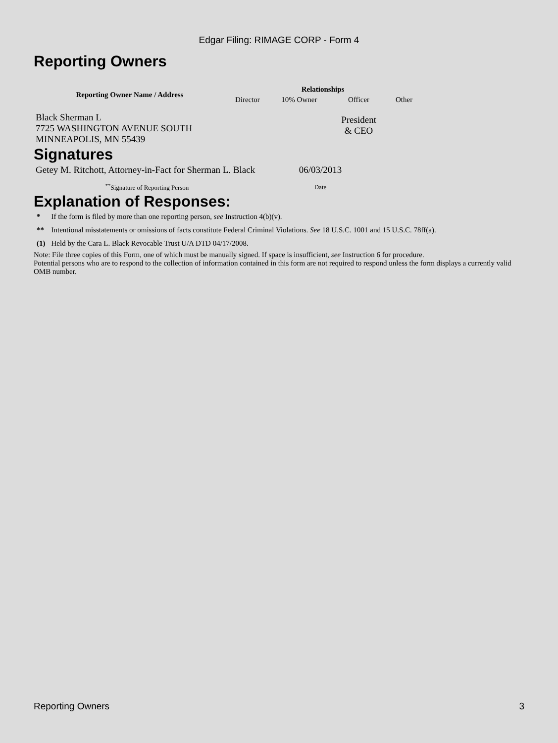Edgar Filing: RIMAGE CORP - Form 4
Reporting Owners
| Reporting Owner Name / Address | Relationships | | | |
| --- | --- | --- | --- | --- |
| | Director | 10% Owner | Officer | Other |
| Black Sherman L 7725 WASHINGTON AVENUE SOUTH MINNEAPOLIS, MN 55439 | | | President & CEO | |
Signatures
| Getey M. Ritchott, Attorney-in-Fact for Sherman L. Black | 06/03/2013 |
| <sup>**</sup> Signature of Reporting Person | Date |
Explanation of Responses:
| * | If the form is filed by more than one reporting person, see Instruction 4(b)(v). |
| ** | Intentional misstatements or omissions of facts constitute Federal Criminal Violations. See 18 U.S.C. 1001 and 15 U.S.C. 78ff(a). |
| (1) | Held by the Cara L. Black Revocable Trust U/A DTD 04/17/2008. |
Note: File three copies of this Form, one of which must be manually signed. If space is insufficient, see Instruction 6 for procedure.
Potential persons who are to respond to the collection of information contained in this form are not required to respond unless the form displays a currently valid OMB number.
Reporting Owners 3